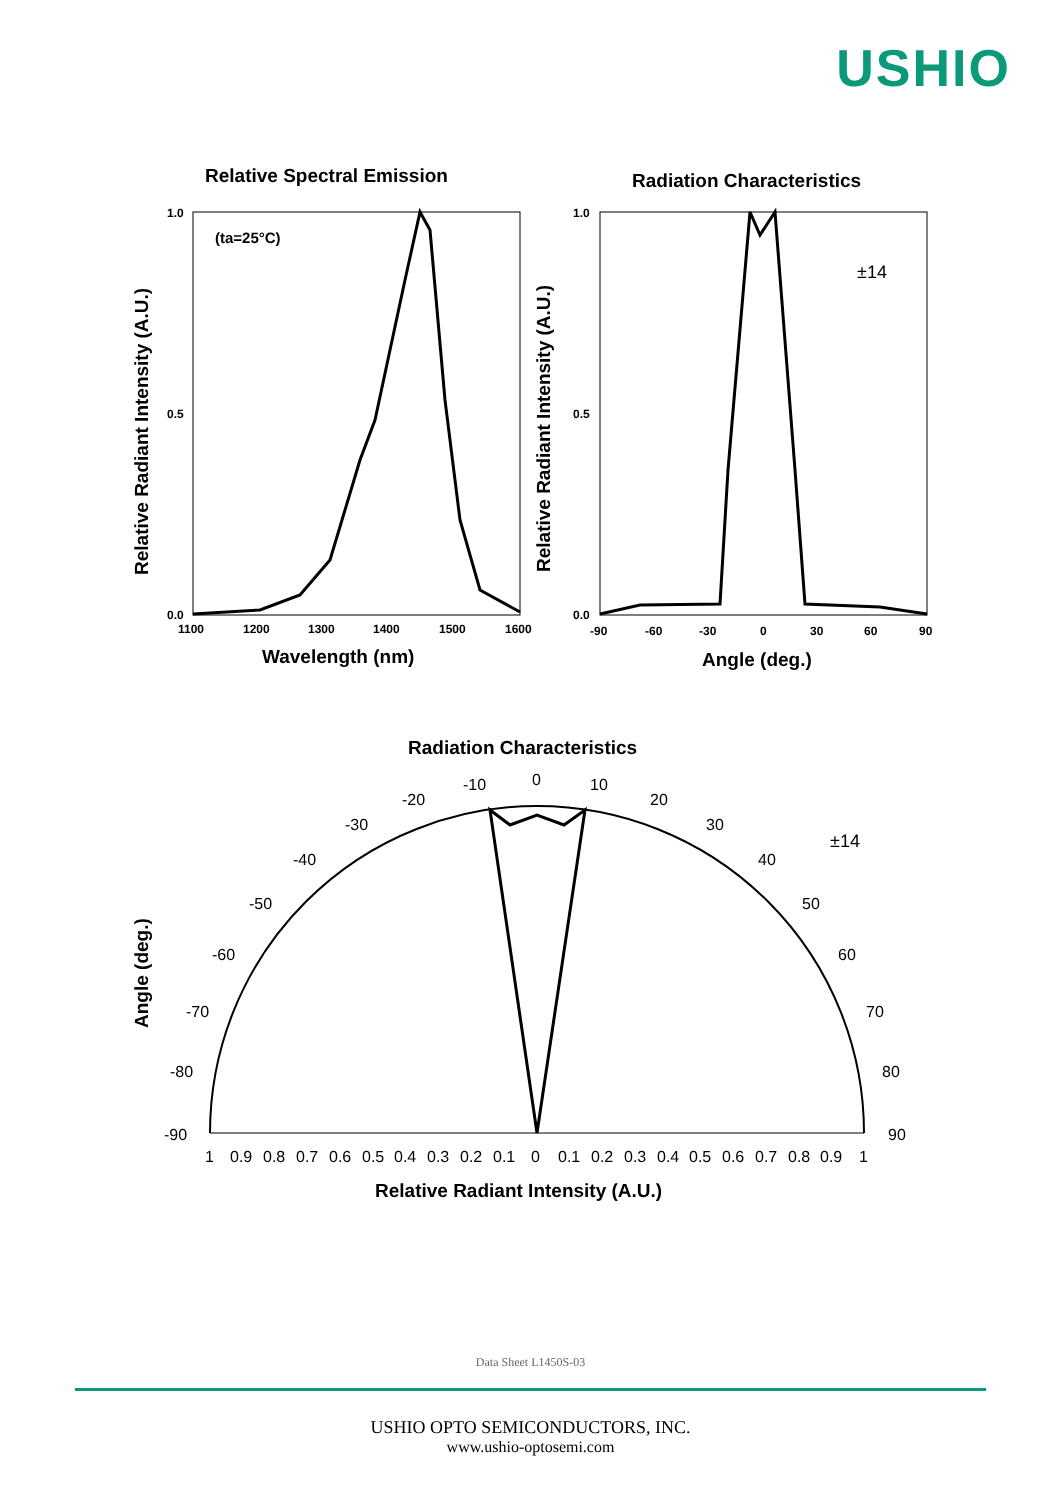USHIO
Relative Spectral Emission
Radiation Characteristics
(ta=25°C)
1.0
0.5
0.0
1.0
0.5
0.0
1100
1200
1300
1400
1500
1600
-90
-60
-30
0
30
60
90
Wavelength (nm)
Angle (deg.)
Relative Radiant Intensity (A.U.)
Relative Radiant Intensity (A.U.)
Radiation Characteristics
Angle (deg.)
Relative Radiant Intensity (A.U.)
±14
±14
0
10
20
30
40
50
60
70
80
90
-10
-20
-30
-40
-50
-60
-70
-80
-90
1
0.9
0.8
0.7
0.6
0.5
0.4
0.3
0.2
0.1
0
0.1
0.2
0.3
0.4
0.5
0.6
0.7
0.8
0.9
1
Data Sheet L1450S-03
USHIO OPTO SEMICONDUCTORS, INC.
www.ushio-optosemi.com